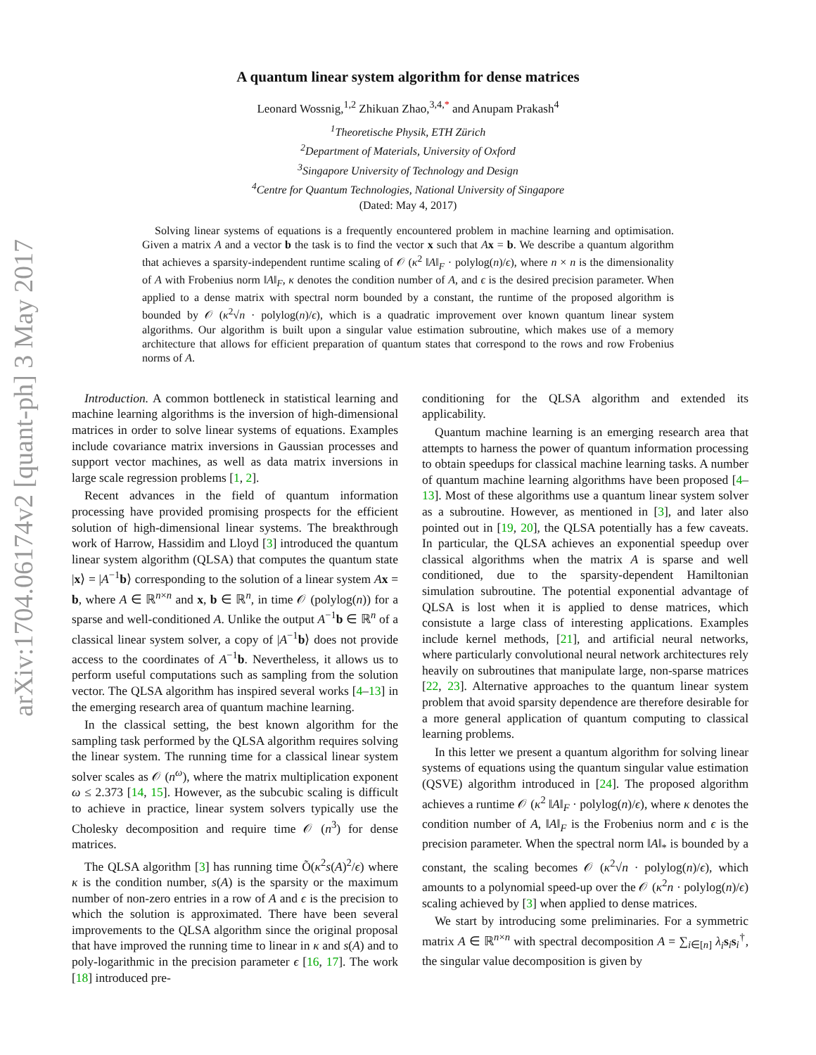arXiv:1704.06174v2 [quant-ph] 3 May 2017
A quantum linear system algorithm for dense matrices
Leonard Wossnig,<sup>1,2</sup> Zhikuan Zhao,<sup>3,4,*</sup> and Anupam Prakash<sup>4</sup>
<sup>1</sup> Theoretische Physik, ETH Zürich
<sup>2</sup> Department of Materials, University of Oxford
<sup>3</sup> Singapore University of Technology and Design
<sup>4</sup> Centre for Quantum Technologies, National University of Singapore
(Dated: May 4, 2017)
Solving linear systems of equations is a frequently encountered problem in machine learning and optimisation. Given a matrix A and a vector b the task is to find the vector x such that Ax = b. We describe a quantum algorithm that achieves a sparsity-independent runtime scaling of 𝒪 (κ<sup>2</sup> ‖A‖<sub>F</sub> · polylog(n)/ϵ), where n × n is the dimensionality of A with Frobenius norm ‖A‖<sub>F</sub>, κ denotes the condition number of A, and ϵ is the desired precision parameter. When applied to a dense matrix with spectral norm bounded by a constant, the runtime of the proposed algorithm is bounded by 𝒪 (κ<sup>2</sup>√n · polylog(n)/ϵ), which is a quadratic improvement over known quantum linear system algorithms. Our algorithm is built upon a singular value estimation subroutine, which makes use of a memory architecture that allows for efficient preparation of quantum states that correspond to the rows and row Frobenius norms of A.
Introduction. A common bottleneck in statistical learning and machine learning algorithms is the inversion of high-dimensional matrices in order to solve linear systems of equations. Examples include covariance matrix inversions in Gaussian processes and support vector machines, as well as data matrix inversions in large scale regression problems [1, 2].
Recent advances in the field of quantum information processing have provided promising prospects for the efficient solution of high-dimensional linear systems. The breakthrough work of Harrow, Hassidim and Lloyd [3] introduced the quantum linear system algorithm (QLSA) that computes the quantum state |x⟩ = |A<sup>−1</sup>b⟩ corresponding to the solution of a linear system Ax = b, where A ∈ ℝ<sup>n×n</sup> and x, b ∈ ℝ<sup>n</sup>, in time 𝒪 (polylog(n)) for a sparse and well-conditioned A. Unlike the output A<sup>−1</sup>b ∈ ℝ<sup>n</sup> of a classical linear system solver, a copy of |A<sup>−1</sup>b⟩ does not provide access to the coordinates of A<sup>−1</sup>b. Nevertheless, it allows us to perform useful computations such as sampling from the solution vector. The QLSA algorithm has inspired several works [4–13] in the emerging research area of quantum machine learning.
In the classical setting, the best known algorithm for the sampling task performed by the QLSA algorithm requires solving the linear system. The running time for a classical linear system solver scales as 𝒪 (n<sup>ω</sup>), where the matrix multiplication exponent ω ≤ 2.373 [14, 15]. However, as the subcubic scaling is difficult to achieve in practice, linear system solvers typically use the Cholesky decomposition and require time 𝒪 (n<sup>3</sup>) for dense matrices.
The QLSA algorithm [3] has running time Õ(κ<sup>2</sup>s(A)<sup>2</sup>/ϵ) where κ is the condition number, s(A) is the sparsity or the maximum number of non-zero entries in a row of A and ϵ is the precision to which the solution is approximated. There have been several improvements to the QLSA algorithm since the original proposal that have improved the running time to linear in κ and s(A) and to poly-logarithmic in the precision parameter ϵ [16, 17]. The work [18] introduced pre-
conditioning for the QLSA algorithm and extended its applicability.
Quantum machine learning is an emerging research area that attempts to harness the power of quantum information processing to obtain speedups for classical machine learning tasks. A number of quantum machine learning algorithms have been proposed [4–13]. Most of these algorithms use a quantum linear system solver as a subroutine. However, as mentioned in [3], and later also pointed out in [19, 20], the QLSA potentially has a few caveats. In particular, the QLSA achieves an exponential speedup over classical algorithms when the matrix A is sparse and well conditioned, due to the sparsity-dependent Hamiltonian simulation subroutine. The potential exponential advantage of QLSA is lost when it is applied to dense matrices, which consistute a large class of interesting applications. Examples include kernel methods, [21], and artificial neural networks, where particularly convolutional neural network architectures rely heavily on subroutines that manipulate large, non-sparse matrices [22, 23]. Alternative approaches to the quantum linear system problem that avoid sparsity dependence are therefore desirable for a more general application of quantum computing to classical learning problems.
In this letter we present a quantum algorithm for solving linear systems of equations using the quantum singular value estimation (QSVE) algorithm introduced in [24]. The proposed algorithm achieves a runtime 𝒪 (κ<sup>2</sup> ‖A‖<sub>F</sub> · polylog(n)/ϵ), where κ denotes the condition number of A, ‖A‖<sub>F</sub> is the Frobenius norm and ϵ is the precision parameter. When the spectral norm ‖A‖<sub>*</sub> is bounded by a constant, the scaling becomes 𝒪 (κ<sup>2</sup>√n · polylog(n)/ϵ), which amounts to a polynomial speed-up over the 𝒪 (κ<sup>2</sup>n · polylog(n)/ϵ) scaling achieved by [3] when applied to dense matrices.
We start by introducing some preliminaries. For a symmetric matrix A ∈ ℝ<sup>n×n</sup> with spectral decomposition A = ∑<sub>i∈[n]</sub> λ<sub>i</sub> s<sub>i</sub>s<sub>i</sub><sup>†</sup>, the singular value decomposition is given by